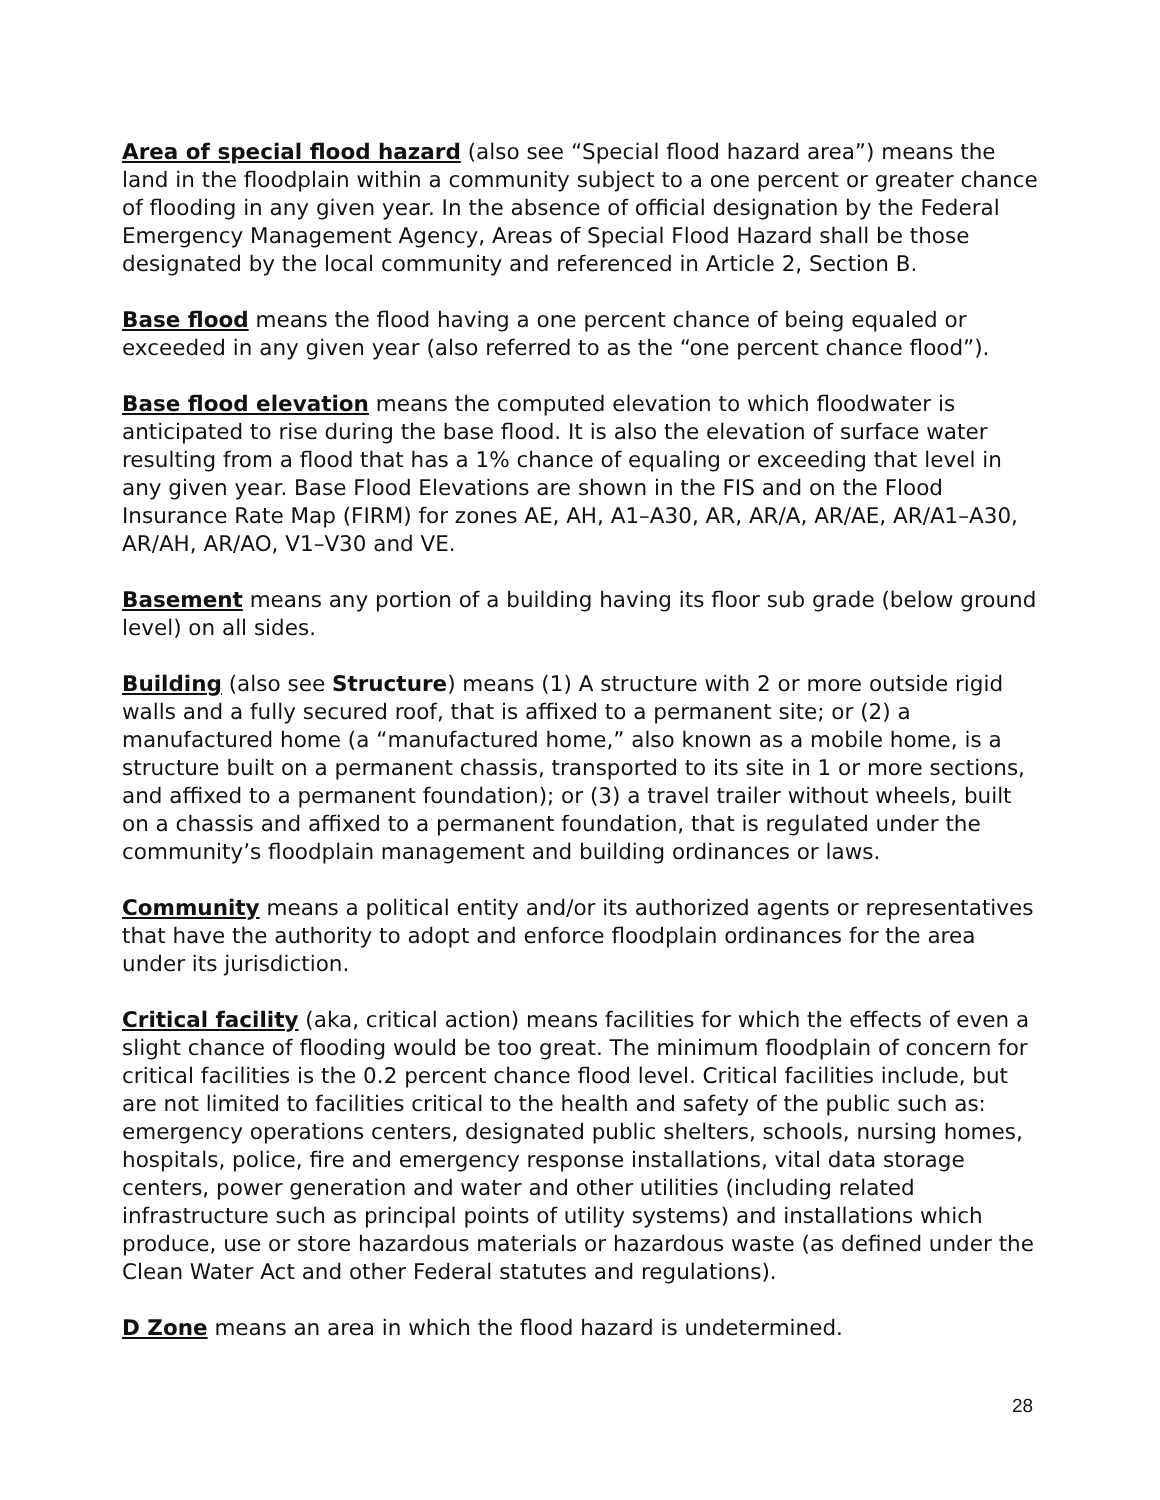Area of special flood hazard (also see “Special flood hazard area”) means the land in the floodplain within a community subject to a one percent or greater chance of flooding in any given year. In the absence of official designation by the Federal Emergency Management Agency, Areas of Special Flood Hazard shall be those designated by the local community and referenced in Article 2, Section B.
Base flood means the flood having a one percent chance of being equaled or exceeded in any given year (also referred to as the “one percent chance flood”).
Base flood elevation means the computed elevation to which floodwater is anticipated to rise during the base flood. It is also the elevation of surface water resulting from a flood that has a 1% chance of equaling or exceeding that level in any given year. Base Flood Elevations are shown in the FIS and on the Flood Insurance Rate Map (FIRM) for zones AE, AH, A1–A30, AR, AR/A, AR/AE, AR/A1–A30, AR/AH, AR/AO, V1–V30 and VE.
Basement means any portion of a building having its floor sub grade (below ground level) on all sides.
Building (also see Structure) means (1) A structure with 2 or more outside rigid walls and a fully secured roof, that is affixed to a permanent site; or (2) a manufactured home (a “manufactured home,” also known as a mobile home, is a structure built on a permanent chassis, transported to its site in 1 or more sections, and affixed to a permanent foundation); or (3) a travel trailer without wheels, built on a chassis and affixed to a permanent foundation, that is regulated under the community’s floodplain management and building ordinances or laws.
Community means a political entity and/or its authorized agents or representatives that have the authority to adopt and enforce floodplain ordinances for the area under its jurisdiction.
Critical facility (aka, critical action) means facilities for which the effects of even a slight chance of flooding would be too great. The minimum floodplain of concern for critical facilities is the 0.2 percent chance flood level. Critical facilities include, but are not limited to facilities critical to the health and safety of the public such as: emergency operations centers, designated public shelters, schools, nursing homes, hospitals, police, fire and emergency response installations, vital data storage centers, power generation and water and other utilities (including related infrastructure such as principal points of utility systems) and installations which produce, use or store hazardous materials or hazardous waste (as defined under the Clean Water Act and other Federal statutes and regulations).
D Zone means an area in which the flood hazard is undetermined.
28